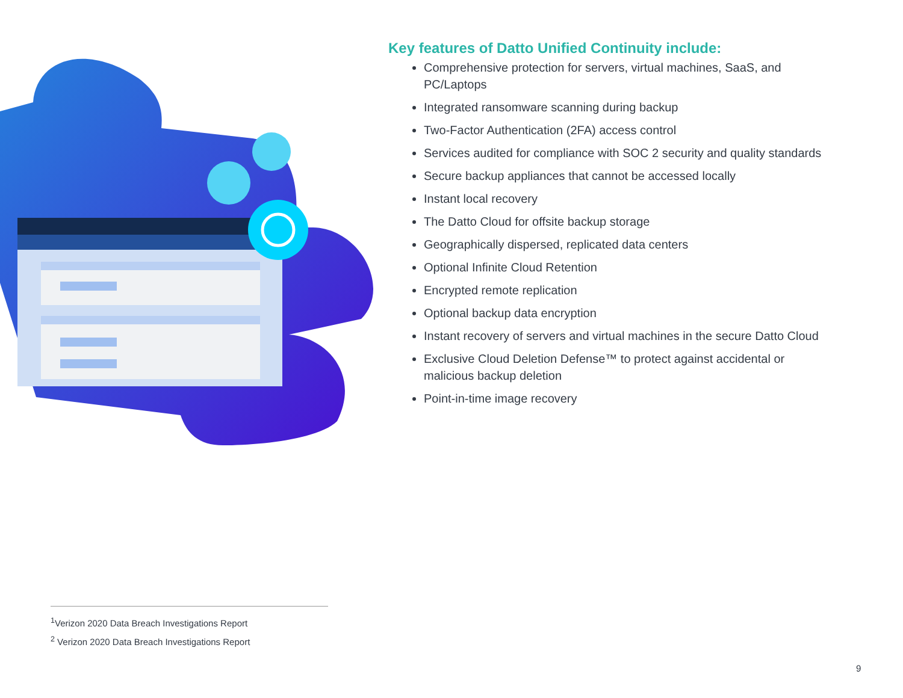Key features of Datto Unified Continuity include:
Comprehensive protection for servers, virtual machines, SaaS, and PC/Laptops
Integrated ransomware scanning during backup
Two-Factor Authentication (2FA) access control
Services audited for compliance with SOC 2 security and quality standards
Secure backup appliances that cannot be accessed locally
Instant local recovery
The Datto Cloud for offsite backup storage
Geographically dispersed, replicated data centers
Optional Infinite Cloud Retention
Encrypted remote replication
Optional backup data encryption
Instant recovery of servers and virtual machines in the secure Datto Cloud
Exclusive Cloud Deletion Defense™ to protect against accidental or malicious backup deletion
Point-in-time image recovery
<sup>1</sup> Verizon 2020 Data Breach Investigations Report
<sup>2</sup> Verizon 2020 Data Breach Investigations Report
9